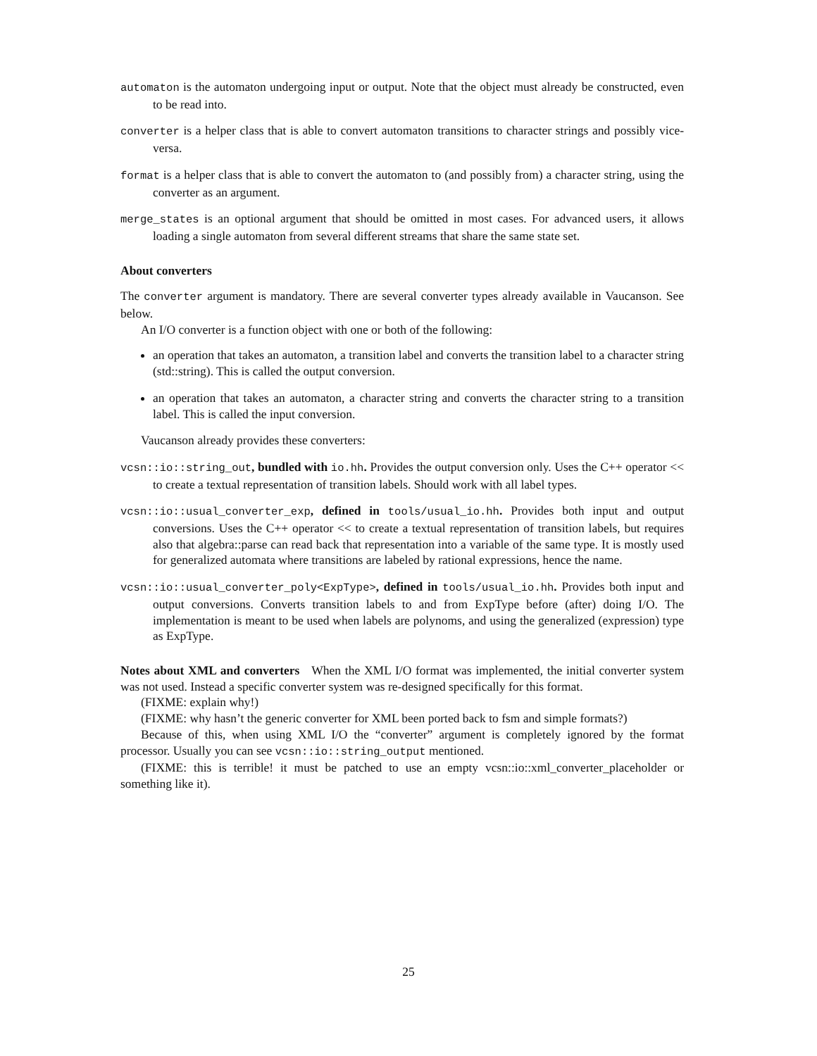automaton is the automaton undergoing input or output. Note that the object must already be constructed, even to be read into.
converter is a helper class that is able to convert automaton transitions to character strings and possibly vice-versa.
format is a helper class that is able to convert the automaton to (and possibly from) a character string, using the converter as an argument.
merge_states is an optional argument that should be omitted in most cases. For advanced users, it allows loading a single automaton from several different streams that share the same state set.
About converters
The converter argument is mandatory. There are several converter types already available in Vaucanson. See below.
An I/O converter is a function object with one or both of the following:
an operation that takes an automaton, a transition label and converts the transition label to a character string (std::string). This is called the output conversion.
an operation that takes an automaton, a character string and converts the character string to a transition label. This is called the input conversion.
Vaucanson already provides these converters:
vcsn::io::string_out, bundled with io.hh. Provides the output conversion only. Uses the C++ operator << to create a textual representation of transition labels. Should work with all label types.
vcsn::io::usual_converter_exp, defined in tools/usual_io.hh. Provides both input and output conversions. Uses the C++ operator << to create a textual representation of transition labels, but requires also that algebra::parse can read back that representation into a variable of the same type. It is mostly used for generalized automata where transitions are labeled by rational expressions, hence the name.
vcsn::io::usual_converter_poly<ExpType>, defined in tools/usual_io.hh. Provides both input and output conversions. Converts transition labels to and from ExpType before (after) doing I/O. The implementation is meant to be used when labels are polynoms, and using the generalized (expression) type as ExpType.
Notes about XML and converters When the XML I/O format was implemented, the initial converter system was not used. Instead a specific converter system was re-designed specifically for this format.
(FIXME: explain why!)
(FIXME: why hasn’t the generic converter for XML been ported back to fsm and simple formats?)
Because of this, when using XML I/O the “converter” argument is completely ignored by the format processor. Usually you can see vcsn::io::string_output mentioned.
(FIXME: this is terrible! it must be patched to use an empty vcsn::io::xml_converter_placeholder or something like it).
25